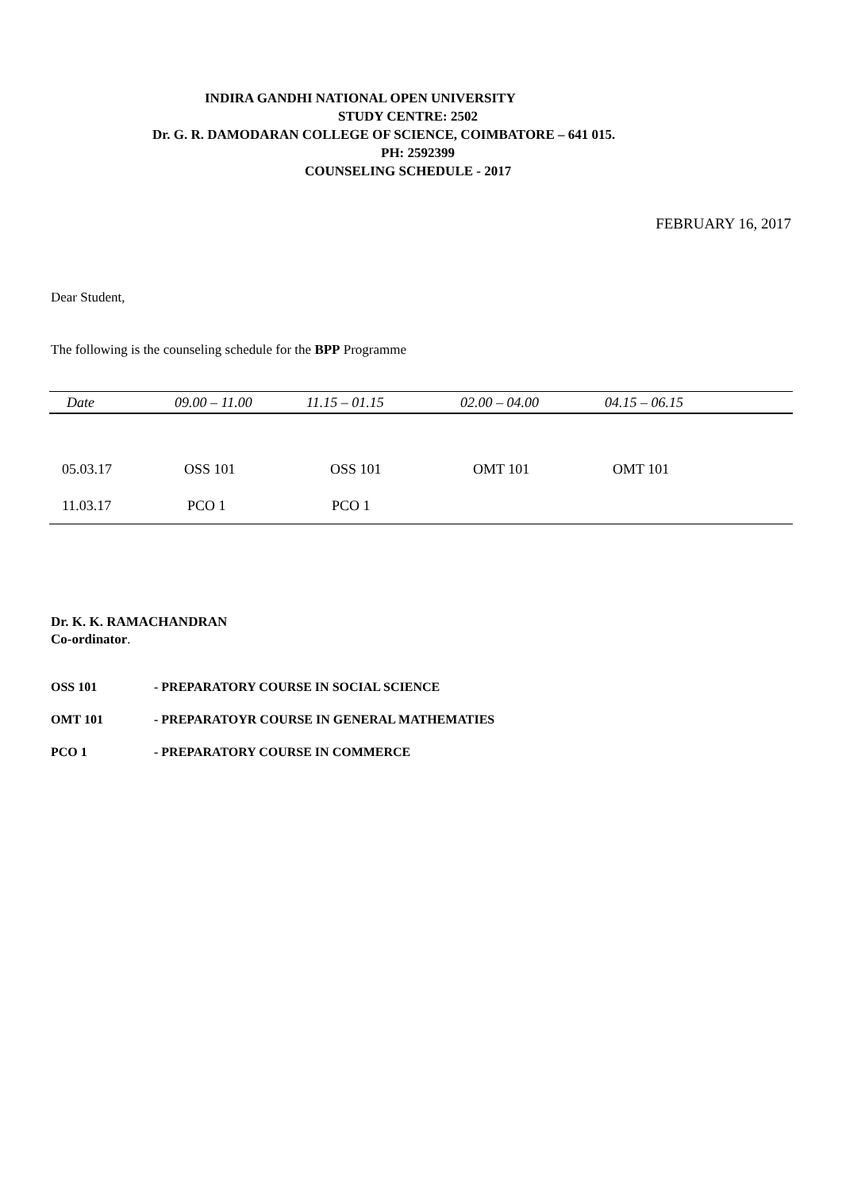INDIRA GANDHI NATIONAL OPEN UNIVERSITY
STUDY CENTRE: 2502
Dr. G. R. DAMODARAN COLLEGE OF SCIENCE, COIMBATORE – 641 015.
PH: 2592399
COUNSELING SCHEDULE - 2017
FEBRUARY 16, 2017
Dear Student,
The following is the counseling schedule for the BPP Programme
| Date | 09.00 – 11.00 | 11.15 – 01.15 | 02.00 – 04.00 | 04.15 – 06.15 |
| --- | --- | --- | --- | --- |
| 05.03.17 | OSS 101 | OSS 101 | OMT 101 | OMT 101 |
| 11.03.17 | PCO 1 | PCO 1 | | |
Dr. K. K. RAMACHANDRAN
Co-ordinator.
OSS 101 - PREPARATORY COURSE IN SOCIAL SCIENCE
OMT 101 - PREPARATOYR COURSE IN GENERAL MATHEMATIES
PCO 1 - PREPARATORY COURSE IN COMMERCE